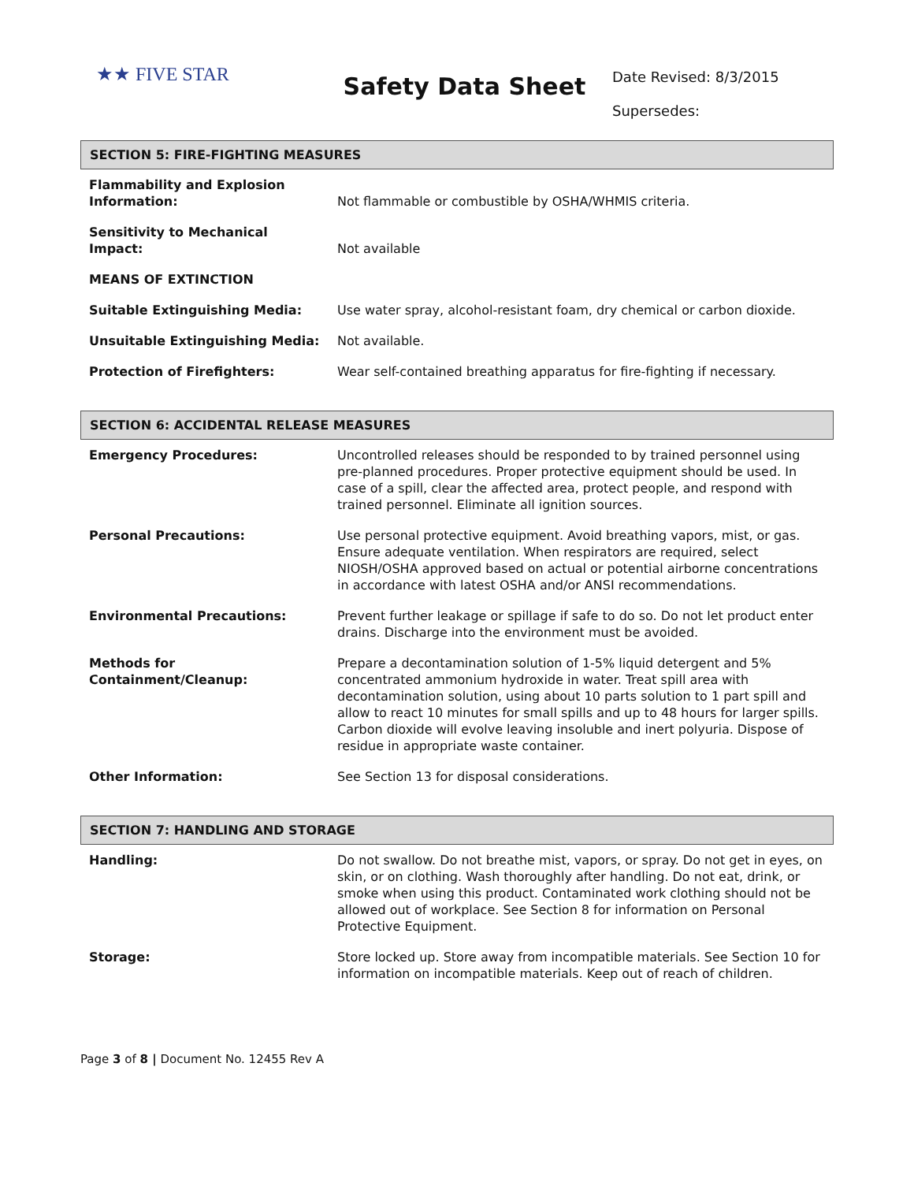★★ FIVE STAR
Safety Data Sheet
Date Revised: 8/3/2015
Supersedes:
SECTION 5: FIRE-FIGHTING MEASURES
| Flammability and Explosion Information: | Not flammable or combustible by OSHA/WHMIS criteria. |
| Sensitivity to Mechanical Impact: | Not available |
| MEANS OF EXTINCTION | |
| Suitable Extinguishing Media: | Use water spray, alcohol-resistant foam, dry chemical or carbon dioxide. |
| Unsuitable Extinguishing Media: | Not available. |
| Protection of Firefighters: | Wear self-contained breathing apparatus for fire-fighting if necessary. |
SECTION 6: ACCIDENTAL RELEASE MEASURES
| Emergency Procedures: | Uncontrolled releases should be responded to by trained personnel using pre-planned procedures. Proper protective equipment should be used. In case of a spill, clear the affected area, protect people, and respond with trained personnel. Eliminate all ignition sources. |
| Personal Precautions: | Use personal protective equipment. Avoid breathing vapors, mist, or gas. Ensure adequate ventilation. When respirators are required, select NIOSH/OSHA approved based on actual or potential airborne concentrations in accordance with latest OSHA and/or ANSI recommendations. |
| Environmental Precautions: | Prevent further leakage or spillage if safe to do so. Do not let product enter drains. Discharge into the environment must be avoided. |
| Methods for Containment/Cleanup: | Prepare a decontamination solution of 1-5% liquid detergent and 5% concentrated ammonium hydroxide in water. Treat spill area with decontamination solution, using about 10 parts solution to 1 part spill and allow to react 10 minutes for small spills and up to 48 hours for larger spills. Carbon dioxide will evolve leaving insoluble and inert polyuria. Dispose of residue in appropriate waste container. |
| Other Information: | See Section 13 for disposal considerations. |
SECTION 7: HANDLING AND STORAGE
| Handling: | Do not swallow. Do not breathe mist, vapors, or spray. Do not get in eyes, on skin, or on clothing. Wash thoroughly after handling. Do not eat, drink, or smoke when using this product. Contaminated work clothing should not be allowed out of workplace. See Section 8 for information on Personal Protective Equipment. |
| Storage: | Store locked up. Store away from incompatible materials. See Section 10 for information on incompatible materials. Keep out of reach of children. |
Page 3 of 8 | Document No. 12455 Rev A